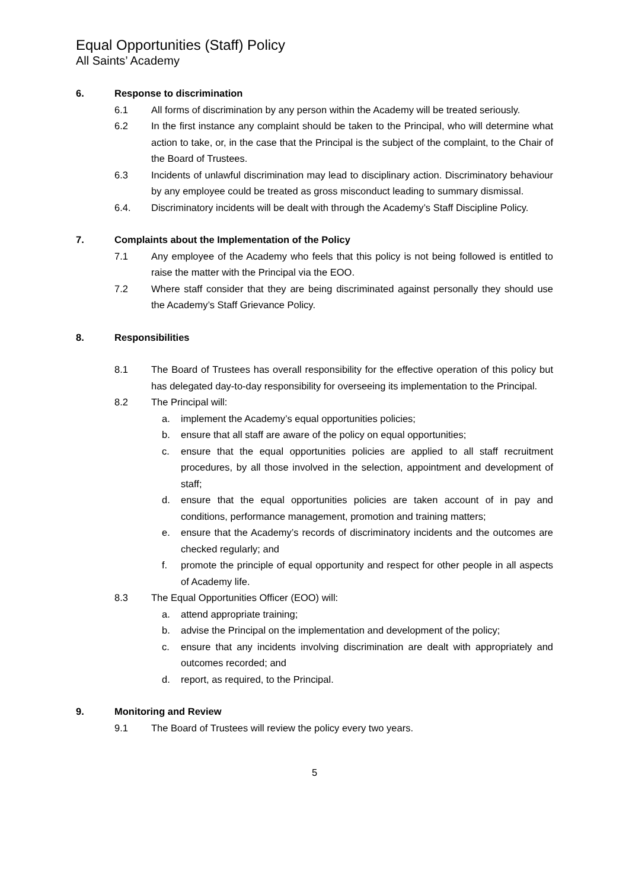Equal Opportunities (Staff) Policy
All Saints’ Academy
6. Response to discrimination
6.1 All forms of discrimination by any person within the Academy will be treated seriously.
6.2 In the first instance any complaint should be taken to the Principal, who will determine what action to take, or, in the case that the Principal is the subject of the complaint, to the Chair of the Board of Trustees.
6.3 Incidents of unlawful discrimination may lead to disciplinary action. Discriminatory behaviour by any employee could be treated as gross misconduct leading to summary dismissal.
6.4. Discriminatory incidents will be dealt with through the Academy’s Staff Discipline Policy.
7. Complaints about the Implementation of the Policy
7.1 Any employee of the Academy who feels that this policy is not being followed is entitled to raise the matter with the Principal via the EOO.
7.2 Where staff consider that they are being discriminated against personally they should use the Academy’s Staff Grievance Policy.
8. Responsibilities
8.1 The Board of Trustees has overall responsibility for the effective operation of this policy but has delegated day-to-day responsibility for overseeing its implementation to the Principal.
8.2 The Principal will:
a. implement the Academy’s equal opportunities policies;
b. ensure that all staff are aware of the policy on equal opportunities;
c. ensure that the equal opportunities policies are applied to all staff recruitment procedures, by all those involved in the selection, appointment and development of staff;
d. ensure that the equal opportunities policies are taken account of in pay and conditions, performance management, promotion and training matters;
e. ensure that the Academy’s records of discriminatory incidents and the outcomes are checked regularly; and
f. promote the principle of equal opportunity and respect for other people in all aspects of Academy life.
8.3 The Equal Opportunities Officer (EOO) will:
a. attend appropriate training;
b. advise the Principal on the implementation and development of the policy;
c. ensure that any incidents involving discrimination are dealt with appropriately and outcomes recorded; and
d. report, as required, to the Principal.
9. Monitoring and Review
9.1 The Board of Trustees will review the policy every two years.
5